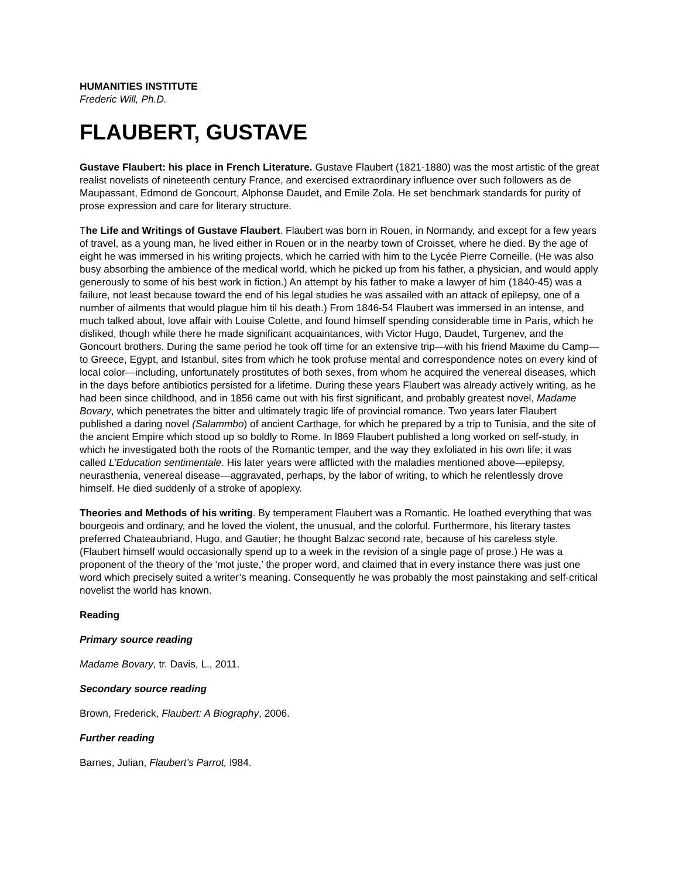HUMANITIES INSTITUTE
Frederic Will, Ph.D.
FLAUBERT, GUSTAVE
Gustave Flaubert: his place in French Literature. Gustave Flaubert (1821-1880) was the most artistic of the great realist novelists of nineteenth century France, and exercised extraordinary influence over such followers as de Maupassant, Edmond de Goncourt, Alphonse Daudet, and Emile Zola. He set benchmark standards for purity of prose expression and care for literary structure.
The Life and Writings of Gustave Flaubert. Flaubert was born in Rouen, in Normandy, and except for a few years of travel, as a young man, he lived either in Rouen or in the nearby town of Croisset, where he died. By the age of eight he was immersed in his writing projects, which he carried with him to the Lycée Pierre Corneille. (He was also busy absorbing the ambience of the medical world, which he picked up from his father, a physician, and would apply generously to some of his best work in fiction.) An attempt by his father to make a lawyer of him (1840-45) was a failure, not least because toward the end of his legal studies he was assailed with an attack of epilepsy, one of a number of ailments that would plague him til his death.) From 1846-54 Flaubert was immersed in an intense, and much talked about, love affair with Louise Colette, and found himself spending considerable time in Paris, which he disliked, though while there he made significant acquaintances, with Victor Hugo, Daudet, Turgenev, and the Goncourt brothers. During the same period he took off time for an extensive trip—with his friend Maxime du Camp—to Greece, Egypt, and Istanbul, sites from which he took profuse mental and correspondence notes on every kind of local color—including, unfortunately prostitutes of both sexes, from whom he acquired the venereal diseases, which in the days before antibiotics persisted for a lifetime. During these years Flaubert was already actively writing, as he had been since childhood, and in 1856 came out with his first significant, and probably greatest novel, Madame Bovary, which penetrates the bitter and ultimately tragic life of provincial romance. Two years later Flaubert published a daring novel (Salammbo) of ancient Carthage, for which he prepared by a trip to Tunisia, and the site of the ancient Empire which stood up so boldly to Rome. In l869 Flaubert published a long worked on self-study, in which he investigated both the roots of the Romantic temper, and the way they exfoliated in his own life; it was called L’Education sentimentale. His later years were afflicted with the maladies mentioned above—epilepsy, neurasthenia, venereal disease—aggravated, perhaps, by the labor of writing, to which he relentlessly drove himself. He died suddenly of a stroke of apoplexy.
Theories and Methods of his writing. By temperament Flaubert was a Romantic. He loathed everything that was bourgeois and ordinary, and he loved the violent, the unusual, and the colorful. Furthermore, his literary tastes preferred Chateaubriand, Hugo, and Gautier; he thought Balzac second rate, because of his careless style. (Flaubert himself would occasionally spend up to a week in the revision of a single page of prose.) He was a proponent of the theory of the ‘mot juste,’ the proper word, and claimed that in every instance there was just one word which precisely suited a writer’s meaning. Consequently he was probably the most painstaking and self-critical novelist the world has known.
Reading
Primary source reading
Madame Bovary, tr. Davis, L., 2011.
Secondary source reading
Brown, Frederick, Flaubert: A Biography, 2006.
Further reading
Barnes, Julian, Flaubert’s Parrot, l984.